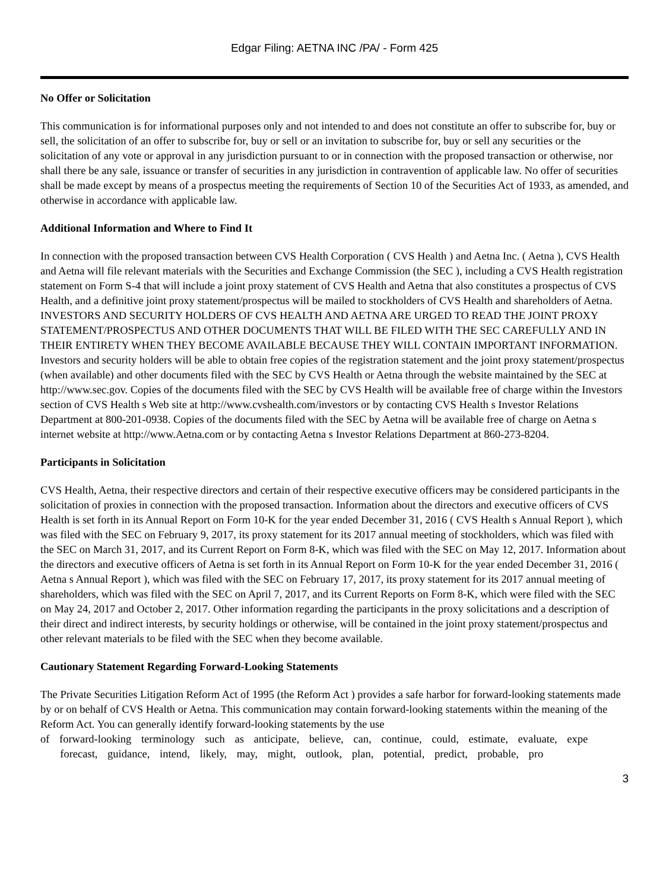Edgar Filing: AETNA INC /PA/ - Form 425
No Offer or Solicitation
This communication is for informational purposes only and not intended to and does not constitute an offer to subscribe for, buy or sell, the solicitation of an offer to subscribe for, buy or sell or an invitation to subscribe for, buy or sell any securities or the solicitation of any vote or approval in any jurisdiction pursuant to or in connection with the proposed transaction or otherwise, nor shall there be any sale, issuance or transfer of securities in any jurisdiction in contravention of applicable law. No offer of securities shall be made except by means of a prospectus meeting the requirements of Section 10 of the Securities Act of 1933, as amended, and otherwise in accordance with applicable law.
Additional Information and Where to Find It
In connection with the proposed transaction between CVS Health Corporation ( CVS Health ) and Aetna Inc. ( Aetna ), CVS Health and Aetna will file relevant materials with the Securities and Exchange Commission (the SEC ), including a CVS Health registration statement on Form S-4 that will include a joint proxy statement of CVS Health and Aetna that also constitutes a prospectus of CVS Health, and a definitive joint proxy statement/prospectus will be mailed to stockholders of CVS Health and shareholders of Aetna. INVESTORS AND SECURITY HOLDERS OF CVS HEALTH AND AETNA ARE URGED TO READ THE JOINT PROXY STATEMENT/PROSPECTUS AND OTHER DOCUMENTS THAT WILL BE FILED WITH THE SEC CAREFULLY AND IN THEIR ENTIRETY WHEN THEY BECOME AVAILABLE BECAUSE THEY WILL CONTAIN IMPORTANT INFORMATION. Investors and security holders will be able to obtain free copies of the registration statement and the joint proxy statement/prospectus (when available) and other documents filed with the SEC by CVS Health or Aetna through the website maintained by the SEC at http://www.sec.gov. Copies of the documents filed with the SEC by CVS Health will be available free of charge within the Investors section of CVS Health s Web site at http://www.cvshealth.com/investors or by contacting CVS Health s Investor Relations Department at 800-201-0938. Copies of the documents filed with the SEC by Aetna will be available free of charge on Aetna s internet website at http://www.Aetna.com or by contacting Aetna s Investor Relations Department at 860-273-8204.
Participants in Solicitation
CVS Health, Aetna, their respective directors and certain of their respective executive officers may be considered participants in the solicitation of proxies in connection with the proposed transaction. Information about the directors and executive officers of CVS Health is set forth in its Annual Report on Form 10-K for the year ended December 31, 2016 ( CVS Health s Annual Report ), which was filed with the SEC on February 9, 2017, its proxy statement for its 2017 annual meeting of stockholders, which was filed with the SEC on March 31, 2017, and its Current Report on Form 8-K, which was filed with the SEC on May 12, 2017. Information about the directors and executive officers of Aetna is set forth in its Annual Report on Form 10-K for the year ended December 31, 2016 ( Aetna s Annual Report ), which was filed with the SEC on February 17, 2017, its proxy statement for its 2017 annual meeting of shareholders, which was filed with the SEC on April 7, 2017, and its Current Reports on Form 8-K, which were filed with the SEC on May 24, 2017 and October 2, 2017. Other information regarding the participants in the proxy solicitations and a description of their direct and indirect interests, by security holdings or otherwise, will be contained in the joint proxy statement/prospectus and other relevant materials to be filed with the SEC when they become available.
Cautionary Statement Regarding Forward-Looking Statements
The Private Securities Litigation Reform Act of 1995 (the Reform Act ) provides a safe harbor for forward-looking statements made by or on behalf of CVS Health or Aetna. This communication may contain forward-looking statements within the meaning of the Reform Act. You can generally identify forward-looking statements by the use
of forward-looking terminology such as anticipate, believe, can, continue, could, estimate, evaluate, expe
forecast, guidance, intend, likely, may, might, outlook, plan, potential, predict, probable, pro
3